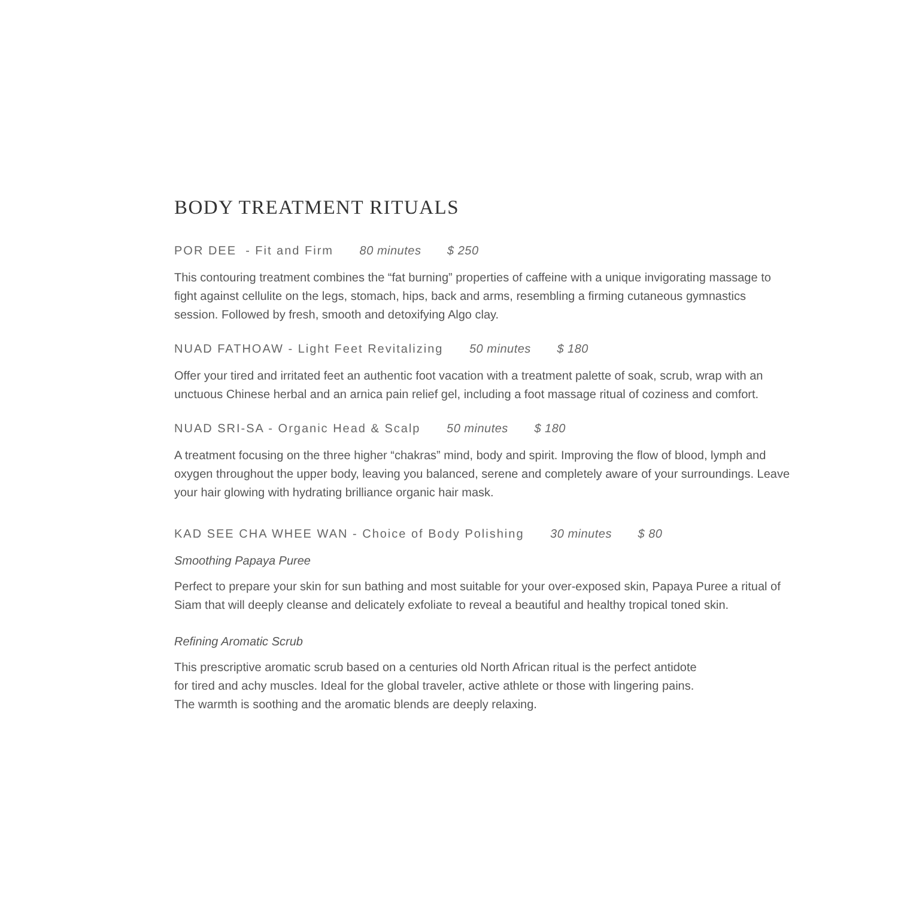BODY TREATMENT RITUALS
POR DEE - Fit and Firm 80 minutes $ 250
This contouring treatment combines the “fat burning” properties of caffeine with a unique invigorating massage to fight against cellulite on the legs, stomach, hips, back and arms, resembling a firming cutaneous gymnastics session. Followed by fresh, smooth and detoxifying Algo clay.
NUAD FATHOAW - Light Feet Revitalizing 50 minutes $ 180
Offer your tired and irritated feet an authentic foot vacation with a treatment palette of soak, scrub, wrap with an unctuous Chinese herbal and an arnica pain relief gel, including a foot massage ritual of coziness and comfort.
NUAD SRI-SA - Organic Head & Scalp 50 minutes $ 180
A treatment focusing on the three higher “chakras” mind, body and spirit. Improving the flow of blood, lymph and oxygen throughout the upper body, leaving you balanced, serene and completely aware of your surroundings. Leave your hair glowing with hydrating brilliance organic hair mask.
KAD SEE CHA WHEE WAN - Choice of Body Polishing 30 minutes $ 80
Smoothing Papaya Puree
Perfect to prepare your skin for sun bathing and most suitable for your over-exposed skin, Papaya Puree a ritual of Siam that will deeply cleanse and delicately exfoliate to reveal a beautiful and healthy tropical toned skin.
Refining Aromatic Scrub
This prescriptive aromatic scrub based on a centuries old North African ritual is the perfect antidote
for tired and achy muscles. Ideal for the global traveler, active athlete or those with lingering pains.
The warmth is soothing and the aromatic blends are deeply relaxing.